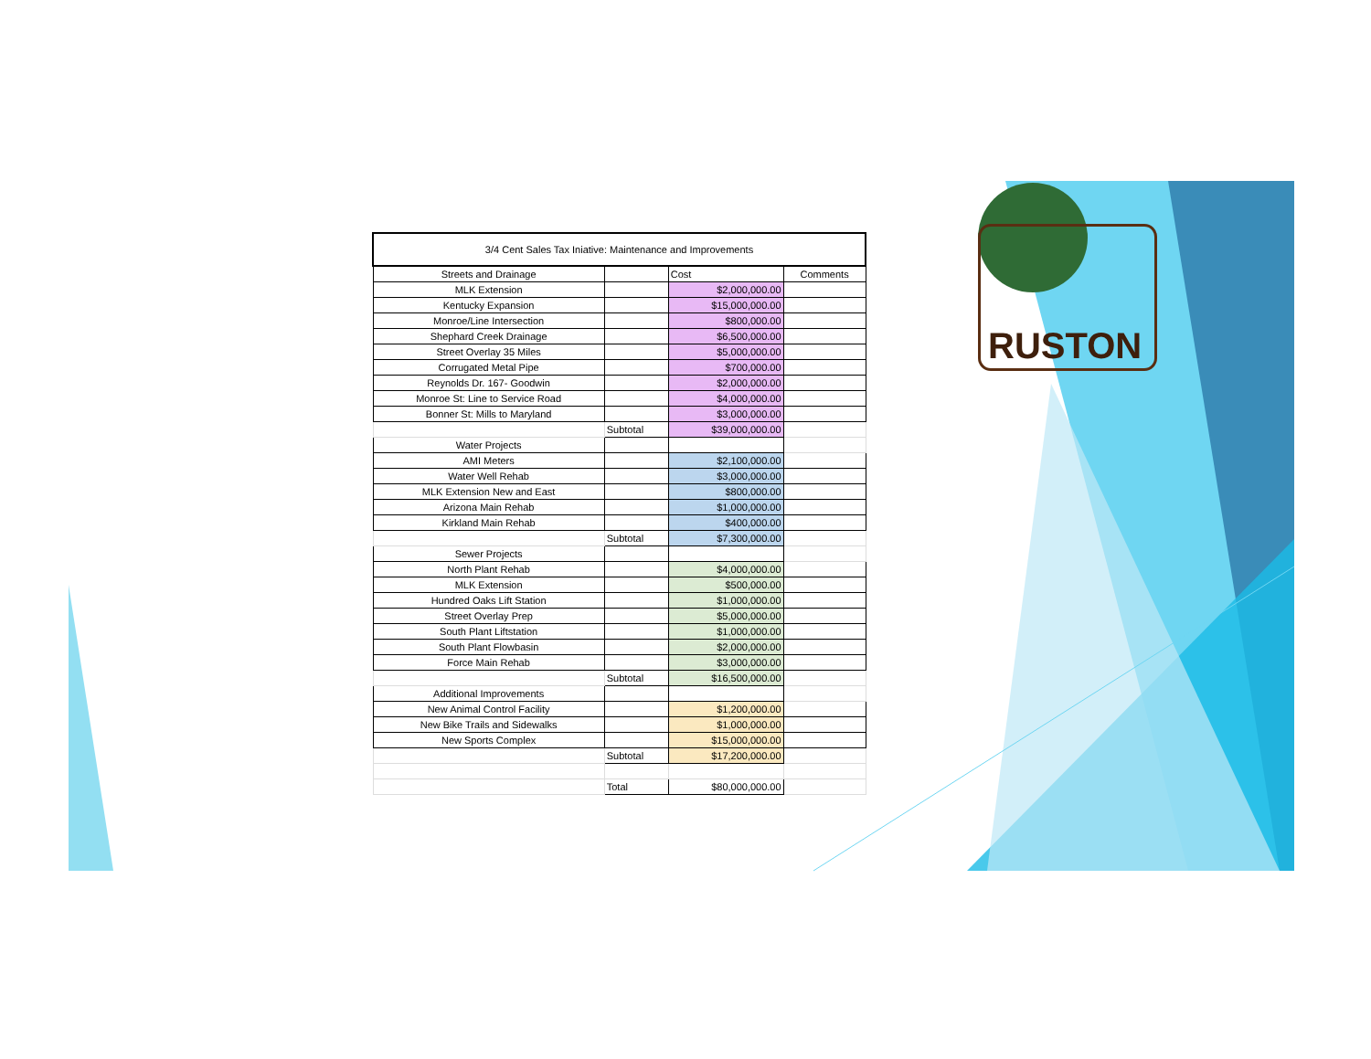| 3/4 Cent Sales Tax Iniative: Maintenance and Improvements | | | |
| Streets and Drainage | | Cost | Comments |
| MLK Extension | | $2,000,000.00 | |
| Kentucky Expansion | | $15,000,000.00 | |
| Monroe/Line Intersection | | $800,000.00 | |
| Shephard Creek Drainage | | $6,500,000.00 | |
| Street Overlay 35 Miles | | $5,000,000.00 | |
| Corrugated Metal Pipe | | $700,000.00 | |
| Reynolds Dr. 167- Goodwin | | $2,000,000.00 | |
| Monroe St: Line to Service Road | | $4,000,000.00 | |
| Bonner St: Mills to Maryland | | $3,000,000.00 | |
| | Subtotal | $39,000,000.00 | |
| Water Projects | | | |
| AMI Meters | | $2,100,000.00 | |
| Water Well Rehab | | $3,000,000.00 | |
| MLK Extension New and East | | $800,000.00 | |
| Arizona Main Rehab | | $1,000,000.00 | |
| Kirkland Main Rehab | | $400,000.00 | |
| | Subtotal | $7,300,000.00 | |
| Sewer Projects | | | |
| North Plant Rehab | | $4,000,000.00 | |
| MLK Extension | | $500,000.00 | |
| Hundred Oaks Lift Station | | $1,000,000.00 | |
| Street Overlay Prep | | $5,000,000.00 | |
| South Plant Liftstation | | $1,000,000.00 | |
| South Plant Flowbasin | | $2,000,000.00 | |
| Force Main Rehab | | $3,000,000.00 | |
| | Subtotal | $16,500,000.00 | |
| Additional Improvements | | | |
| New Animal Control Facility | | $1,200,000.00 | |
| New Bike Trails and Sidewalks | | $1,000,000.00 | |
| New Sports Complex | | $15,000,000.00 | |
| | Subtotal | $17,200,000.00 | |
| | Total | $80,000,000.00 | |
RUSTON